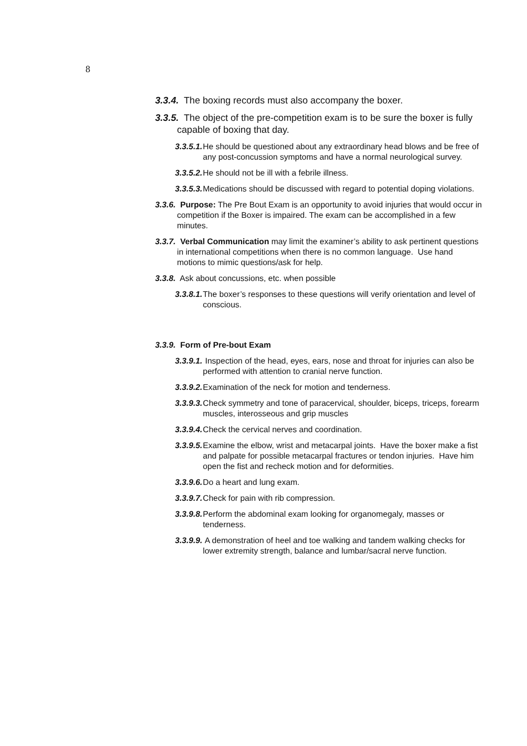8
3.3.4. The boxing records must also accompany the boxer.
3.3.5. The object of the pre-competition exam is to be sure the boxer is fully capable of boxing that day.
3.3.5.1. He should be questioned about any extraordinary head blows and be free of any post-concussion symptoms and have a normal neurological survey.
3.3.5.2. He should not be ill with a febrile illness.
3.3.5.3. Medications should be discussed with regard to potential doping violations.
3.3.6. Purpose: The Pre Bout Exam is an opportunity to avoid injuries that would occur in competition if the Boxer is impaired. The exam can be accomplished in a few minutes.
3.3.7. Verbal Communication may limit the examiner’s ability to ask pertinent questions in international competitions when there is no common language. Use hand motions to mimic questions/ask for help.
3.3.8. Ask about concussions, etc. when possible
3.3.8.1. The boxer’s responses to these questions will verify orientation and level of conscious.
3.3.9. Form of Pre-bout Exam
3.3.9.1. Inspection of the head, eyes, ears, nose and throat for injuries can also be performed with attention to cranial nerve function.
3.3.9.2. Examination of the neck for motion and tenderness.
3.3.9.3. Check symmetry and tone of paracervical, shoulder, biceps, triceps, forearm muscles, interosseous and grip muscles
3.3.9.4. Check the cervical nerves and coordination.
3.3.9.5. Examine the elbow, wrist and metacarpal joints. Have the boxer make a fist and palpate for possible metacarpal fractures or tendon injuries. Have him open the fist and recheck motion and for deformities.
3.3.9.6. Do a heart and lung exam.
3.3.9.7. Check for pain with rib compression.
3.3.9.8. Perform the abdominal exam looking for organomegaly, masses or tenderness.
3.3.9.9. A demonstration of heel and toe walking and tandem walking checks for lower extremity strength, balance and lumbar/sacral nerve function.